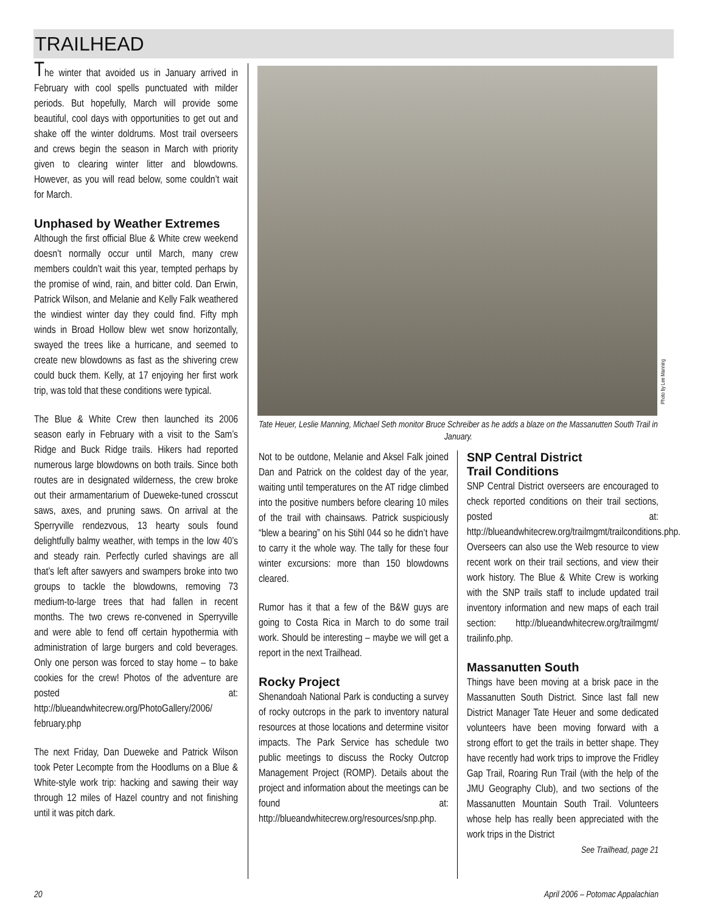TRAILHEAD
The winter that avoided us in January arrived in February with cool spells punctuated with milder periods. But hopefully, March will provide some beautiful, cool days with opportunities to get out and shake off the winter doldrums. Most trail overseers and crews begin the season in March with priority given to clearing winter litter and blowdowns. However, as you will read below, some couldn’t wait for March.
Unphased by Weather Extremes
Although the first official Blue & White crew weekend doesn’t normally occur until March, many crew members couldn’t wait this year, tempted perhaps by the promise of wind, rain, and bitter cold. Dan Erwin, Patrick Wilson, and Melanie and Kelly Falk weathered the windiest winter day they could find. Fifty mph winds in Broad Hollow blew wet snow horizontally, swayed the trees like a hurricane, and seemed to create new blowdowns as fast as the shivering crew could buck them. Kelly, at 17 enjoying her first work trip, was told that these conditions were typical.
The Blue & White Crew then launched its 2006 season early in February with a visit to the Sam’s Ridge and Buck Ridge trails. Hikers had reported numerous large blowdowns on both trails. Since both routes are in designated wilderness, the crew broke out their armamentarium of Dueweke-tuned crosscut saws, axes, and pruning saws. On arrival at the Sperryville rendezvous, 13 hearty souls found delightfully balmy weather, with temps in the low 40’s and steady rain. Perfectly curled shavings are all that’s left after sawyers and swampers broke into two groups to tackle the blowdowns, removing 73 medium-to-large trees that had fallen in recent months. The two crews re-convened in Sperryville and were able to fend off certain hypothermia with administration of large burgers and cold beverages. Only one person was forced to stay home – to bake cookies for the crew! Photos of the adventure are posted at: http://blueandwhitecrew.org/PhotoGallery/2006/ february.php
The next Friday, Dan Dueweke and Patrick Wilson took Peter Lecompte from the Hoodlums on a Blue & White-style work trip: hacking and sawing their way through 12 miles of Hazel country and not finishing until it was pitch dark.
Photo by Lee Manning
Tate Heuer, Leslie Manning, Michael Seth monitor Bruce Schreiber as he adds a blaze on the Massanutten South Trail in January.
Not to be outdone, Melanie and Aksel Falk joined Dan and Patrick on the coldest day of the year, waiting until temperatures on the AT ridge climbed into the positive numbers before clearing 10 miles of the trail with chainsaws. Patrick suspiciously “blew a bearing” on his Stihl 044 so he didn’t have to carry it the whole way. The tally for these four winter excursions: more than 150 blowdowns cleared.
Rumor has it that a few of the B&W guys are going to Costa Rica in March to do some trail work. Should be interesting – maybe we will get a report in the next Trailhead.
Rocky Project
Shenandoah National Park is conducting a survey of rocky outcrops in the park to inventory natural resources at those locations and determine visitor impacts. The Park Service has schedule two public meetings to discuss the Rocky Outcrop Management Project (ROMP). Details about the project and information about the meetings can be found at: http://blueandwhitecrew.org/resources/snp.php.
SNP Central District
Trail Conditions
SNP Central District overseers are encouraged to check reported conditions on their trail sections, posted at: http://blueandwhitecrew.org/trailmgmt/trailconditions.php. Overseers can also use the Web resource to view recent work on their trail sections, and view their work history. The Blue & White Crew is working with the SNP trails staff to include updated trail inventory information and new maps of each trail section: http://blueandwhitecrew.org/trailmgmt/ trailinfo.php.
Massanutten South
Things have been moving at a brisk pace in the Massanutten South District. Since last fall new District Manager Tate Heuer and some dedicated volunteers have been moving forward with a strong effort to get the trails in better shape. They have recently had work trips to improve the Fridley Gap Trail, Roaring Run Trail (with the help of the JMU Geography Club), and two sections of the Massanutten Mountain South Trail. Volunteers whose help has really been appreciated with the work trips in the District
See Trailhead, page 21
20
April 2006 – Potomac Appalachian